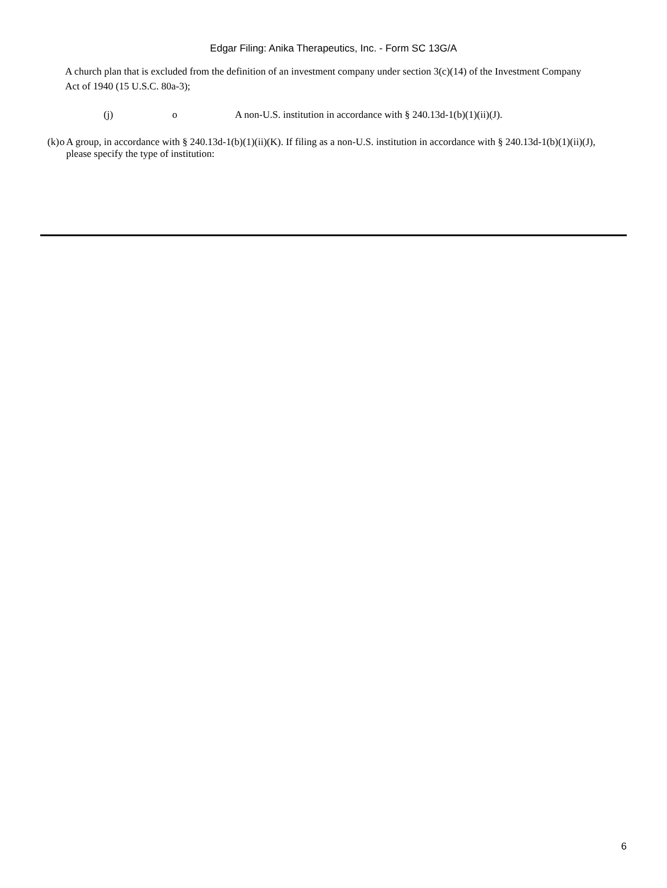Edgar Filing: Anika Therapeutics, Inc. - Form SC 13G/A
A church plan that is excluded from the definition of an investment company under section 3(c)(14) of the Investment Company Act of 1940 (15 U.S.C. 80a-3);
(j) o A non-U.S. institution in accordance with § 240.13d-1(b)(1)(ii)(J).
(k) o A group, in accordance with § 240.13d-1(b)(1)(ii)(K). If filing as a non-U.S. institution in accordance with § 240.13d-1(b)(1)(ii)(J), please specify the type of institution:
6